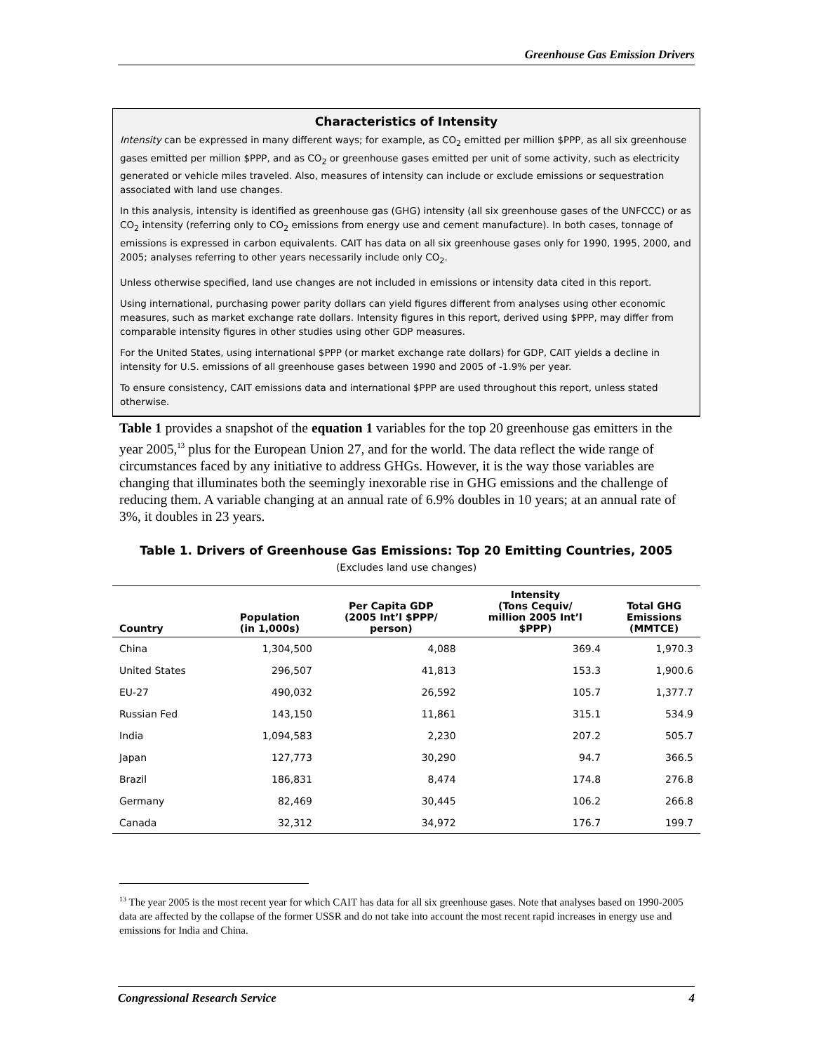Greenhouse Gas Emission Drivers
Characteristics of Intensity
Intensity can be expressed in many different ways; for example, as CO<sub>2</sub> emitted per million $PPP, as all six greenhouse gases emitted per million $PPP, and as CO<sub>2</sub> or greenhouse gases emitted per unit of some activity, such as electricity generated or vehicle miles traveled. Also, measures of intensity can include or exclude emissions or sequestration associated with land use changes.
In this analysis, intensity is identified as greenhouse gas (GHG) intensity (all six greenhouse gases of the UNFCCC) or as CO<sub>2</sub> intensity (referring only to CO<sub>2</sub> emissions from energy use and cement manufacture). In both cases, tonnage of emissions is expressed in carbon equivalents. CAIT has data on all six greenhouse gases only for 1990, 1995, 2000, and 2005; analyses referring to other years necessarily include only CO<sub>2</sub>.
Unless otherwise specified, land use changes are not included in emissions or intensity data cited in this report.
Using international, purchasing power parity dollars can yield figures different from analyses using other economic measures, such as market exchange rate dollars. Intensity figures in this report, derived using $PPP, may differ from comparable intensity figures in other studies using other GDP measures.
For the United States, using international $PPP (or market exchange rate dollars) for GDP, CAIT yields a decline in intensity for U.S. emissions of all greenhouse gases between 1990 and 2005 of -1.9% per year.
To ensure consistency, CAIT emissions data and international $PPP are used throughout this report, unless stated otherwise.
Table 1 provides a snapshot of the equation 1 variables for the top 20 greenhouse gas emitters in the year 2005,<sup>13</sup> plus for the European Union 27, and for the world. The data reflect the wide range of circumstances faced by any initiative to address GHGs. However, it is the way those variables are changing that illuminates both the seemingly inexorable rise in GHG emissions and the challenge of reducing them. A variable changing at an annual rate of 6.9% doubles in 10 years; at an annual rate of 3%, it doubles in 23 years.
Table 1. Drivers of Greenhouse Gas Emissions: Top 20 Emitting Countries, 2005
(Excludes land use changes)
| Country | Population (in 1,000s) | Per Capita GDP (2005 Int’l $PPP/ person) | Intensity (Tons Cequiv/ million 2005 Int’l $PPP) | Total GHG Emissions (MMTCE) |
| --- | --- | --- | --- | --- |
| China | 1,304,500 | 4,088 | 369.4 | 1,970.3 |
| United States | 296,507 | 41,813 | 153.3 | 1,900.6 |
| EU-27 | 490,032 | 26,592 | 105.7 | 1,377.7 |
| Russian Fed | 143,150 | 11,861 | 315.1 | 534.9 |
| India | 1,094,583 | 2,230 | 207.2 | 505.7 |
| Japan | 127,773 | 30,290 | 94.7 | 366.5 |
| Brazil | 186,831 | 8,474 | 174.8 | 276.8 |
| Germany | 82,469 | 30,445 | 106.2 | 266.8 |
| Canada | 32,312 | 34,972 | 176.7 | 199.7 |
<sup>13</sup> The year 2005 is the most recent year for which CAIT has data for all six greenhouse gases. Note that analyses based on 1990-2005 data are affected by the collapse of the former USSR and do not take into account the most recent rapid increases in energy use and emissions for India and China.
Congressional Research Service 4